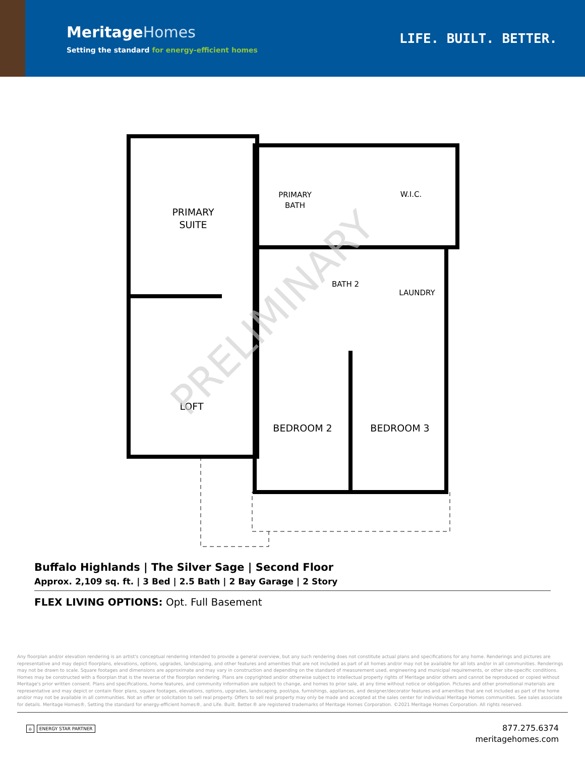MeritageHomes
Setting the standard for energy-efficient homes
LIFE. BUILT. BETTER.
PRIMARY
SUITE
PRIMARY
BATH
W.I.C.
BATH 2
LAUNDRY
LOFT
BEDROOM 2
BEDROOM 3
PRELIMINARY
Buffalo Highlands | The Silver Sage | Second Floor
Approx. 2,109 sq. ft. | 3 Bed | 2.5 Bath | 2 Bay Garage | 2 Story
FLEX LIVING OPTIONS: Opt. Full Basement
Any floorplan and/or elevation rendering is an artist's conceptual rendering intended to provide a general overview, but any such rendering does not constitute actual plans and specifications for any home. Renderings and pictures are representative and may depict floorplans, elevations, options, upgrades, landscaping, and other features and amenities that are not included as part of all homes and/or may not be available for all lots and/or in all communities. Renderings may not be drawn to scale. Square footages and dimensions are approximate and may vary in construction and depending on the standard of measurement used, engineering and municipal requirements, or other site-specific conditions. Homes may be constructed with a floorplan that is the reverse of the floorplan rendering. Plans are copyrighted and/or otherwise subject to intellectual property rights of Meritage and/or others and cannot be reproduced or copied without Meritage's prior written consent. Plans and specifications, home features, and community information are subject to change, and homes to prior sale, at any time without notice or obligation. Pictures and other promotional materials are representative and may depict or contain floor plans, square footages, elevations, options, upgrades, landscaping, pool/spa, furnishings, appliances, and designer/decorator features and amenities that are not included as part of the home and/or may not be available in all communities. Not an offer or solicitation to sell real property. Offers to sell real property may only be made and accepted at the sales center for individual Meritage Homes communities. See sales associate for details. Meritage Homes®, Setting the standard for energy-efficient homes®, and Life. Built. Better.® are registered trademarks of Meritage Homes Corporation. ©2021 Meritage Homes Corporation. All rights reserved.
⌂ ENERGY STAR PARTNER
877.275.6374
meritagehomes.com